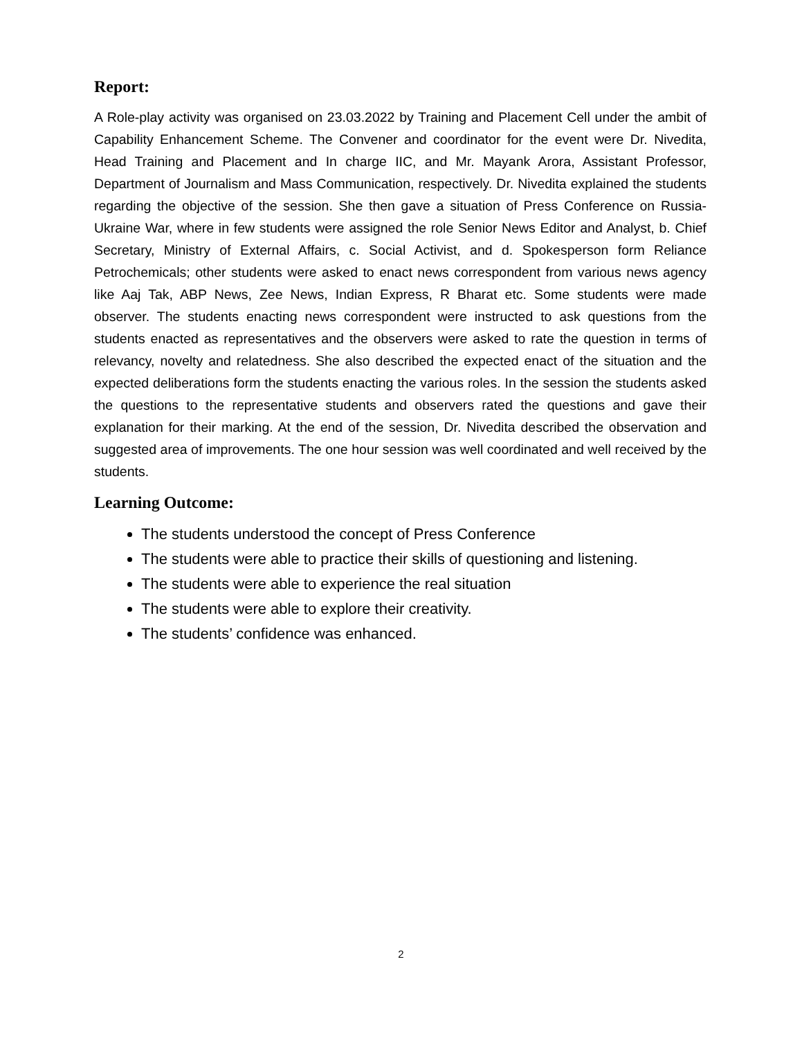Report:
A Role-play activity was organised on 23.03.2022 by Training and Placement Cell under the ambit of Capability Enhancement Scheme. The Convener and coordinator for the event were Dr. Nivedita, Head Training and Placement and In charge IIC, and Mr. Mayank Arora, Assistant Professor, Department of Journalism and Mass Communication, respectively. Dr. Nivedita explained the students regarding the objective of the session. She then gave a situation of Press Conference on Russia-Ukraine War, where in few students were assigned the role Senior News Editor and Analyst, b. Chief Secretary, Ministry of External Affairs, c. Social Activist, and d. Spokesperson form Reliance Petrochemicals; other students were asked to enact news correspondent from various news agency like Aaj Tak, ABP News, Zee News, Indian Express, R Bharat etc. Some students were made observer. The students enacting news correspondent were instructed to ask questions from the students enacted as representatives and the observers were asked to rate the question in terms of relevancy, novelty and relatedness. She also described the expected enact of the situation and the expected deliberations form the students enacting the various roles. In the session the students asked the questions to the representative students and observers rated the questions and gave their explanation for their marking. At the end of the session, Dr. Nivedita described the observation and suggested area of improvements. The one hour session was well coordinated and well received by the students.
Learning Outcome:
The students understood the concept of Press Conference
The students were able to practice their skills of questioning and listening.
The students were able to experience the real situation
The students were able to explore their creativity.
The students’ confidence was enhanced.
2